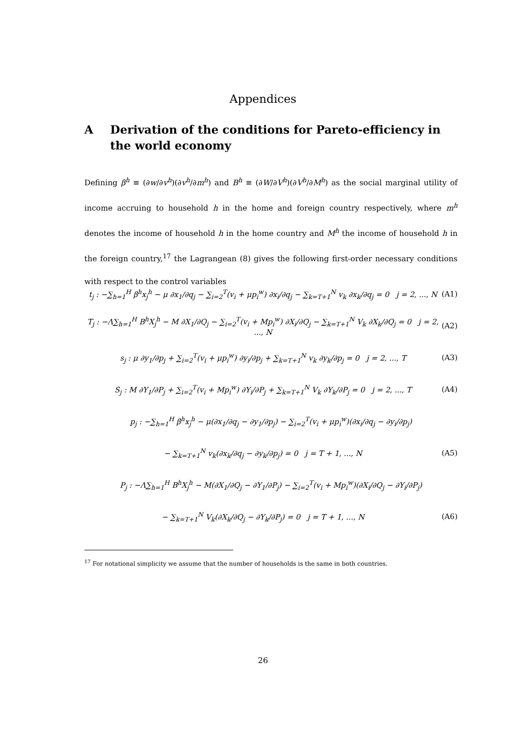Appendices
A Derivation of the conditions for Pareto-efficiency in the world economy
Defining β<sup>h</sup> ≡ (∂w/∂v<sup>h</sup>)(∂v<sup>h</sup>/∂m<sup>h</sup>) and B<sup>h</sup> ≡ (∂W/∂V<sup>h</sup>)(∂V<sup>h</sup>/∂M<sup>h</sup>) as the social marginal utility of income accruing to household h in the home and foreign country respectively, where m<sup>h</sup> denotes the income of household h in the home country and M<sup>h</sup> the income of household h in the foreign country,<sup>17</sup> the Lagrangean (8) gives the following first-order necessary conditions with respect to the control variables
t<sub>j</sub> : −∑<sub>h=1</sub><sup>H</sup> β<sup>h</sup>x<sub>j</sub><sup>h</sup> − μ ∂x<sub>1</sub>/∂q<sub>j</sub> − ∑<sub>i=2</sub><sup>T</sup>(v<sub>i</sub> + μp<sub>i</sub><sup>w</sup>) ∂x<sub>i</sub>/∂q<sub>j</sub> − ∑<sub>k=T+1</sub><sup>N</sup> v<sub>k</sub> ∂x<sub>k</sub>/∂q<sub>j</sub> = 0 j = 2, ..., N (A1)
T<sub>j</sub> : −Λ∑<sub>h=1</sub><sup>H</sup> B<sup>h</sup>X<sub>j</sub><sup>h</sup> − M ∂X<sub>1</sub>/∂Q<sub>j</sub> − ∑<sub>i=2</sub><sup>T</sup>(v<sub>i</sub> + Mp<sub>i</sub><sup>w</sup>) ∂X<sub>i</sub>/∂Q<sub>j</sub> − ∑<sub>k=T+1</sub><sup>N</sup> V<sub>k</sub> ∂X<sub>k</sub>/∂Q<sub>j</sub> = 0 j = 2, ..., N (A2)
s<sub>j</sub> : μ ∂y<sub>1</sub>/∂p<sub>j</sub> + ∑<sub>i=2</sub><sup>T</sup>(v<sub>i</sub> + μp<sub>i</sub><sup>w</sup>) ∂y<sub>i</sub>/∂p<sub>j</sub> + ∑<sub>k=T+1</sub><sup>N</sup> v<sub>k</sub> ∂y<sub>k</sub>/∂p<sub>j</sub> = 0 j = 2, ..., T (A3)
S<sub>j</sub> : M ∂Y<sub>1</sub>/∂P<sub>j</sub> + ∑<sub>i=2</sub><sup>T</sup>(v<sub>i</sub> + Mp<sub>i</sub><sup>w</sup>) ∂Y<sub>i</sub>/∂P<sub>j</sub> + ∑<sub>k=T+1</sub><sup>N</sup> V<sub>k</sub> ∂Y<sub>k</sub>/∂P<sub>j</sub> = 0 j = 2, ..., T (A4)
p<sub>j</sub> : −∑<sub>h=1</sub><sup>H</sup> β<sup>h</sup>x<sub>j</sub><sup>h</sup> − μ(∂x<sub>1</sub>/∂q<sub>j</sub> − ∂y<sub>1</sub>/∂p<sub>j</sub>) − ∑<sub>i=2</sub><sup>T</sup>(v<sub>i</sub> + μp<sub>i</sub><sup>w</sup>)(∂x<sub>i</sub>/∂q<sub>j</sub> − ∂y<sub>i</sub>/∂p<sub>j</sub>)
− ∑<sub>k=T+1</sub><sup>N</sup> v<sub>k</sub>(∂x<sub>k</sub>/∂q<sub>j</sub> − ∂y<sub>k</sub>/∂p<sub>j</sub>) = 0 j = T + 1, ..., N (A5)
P<sub>j</sub> : −Λ∑<sub>h=1</sub><sup>H</sup> B<sup>h</sup>X<sub>j</sub><sup>h</sup> − M(∂X<sub>1</sub>/∂Q<sub>j</sub> − ∂Y<sub>1</sub>/∂P<sub>j</sub>) − ∑<sub>i=2</sub><sup>T</sup>(v<sub>i</sub> + Mp<sub>i</sub><sup>w</sup>)(∂X<sub>i</sub>/∂Q<sub>j</sub> − ∂Y<sub>i</sub>/∂P<sub>j</sub>)
− ∑<sub>k=T+1</sub><sup>N</sup> V<sub>k</sub>(∂X<sub>k</sub>/∂Q<sub>j</sub> − ∂Y<sub>k</sub>/∂P<sub>j</sub>) = 0 j = T + 1, ..., N (A6)
<sup>17</sup> For notational simplicity we assume that the number of households is the same in both countries.
26